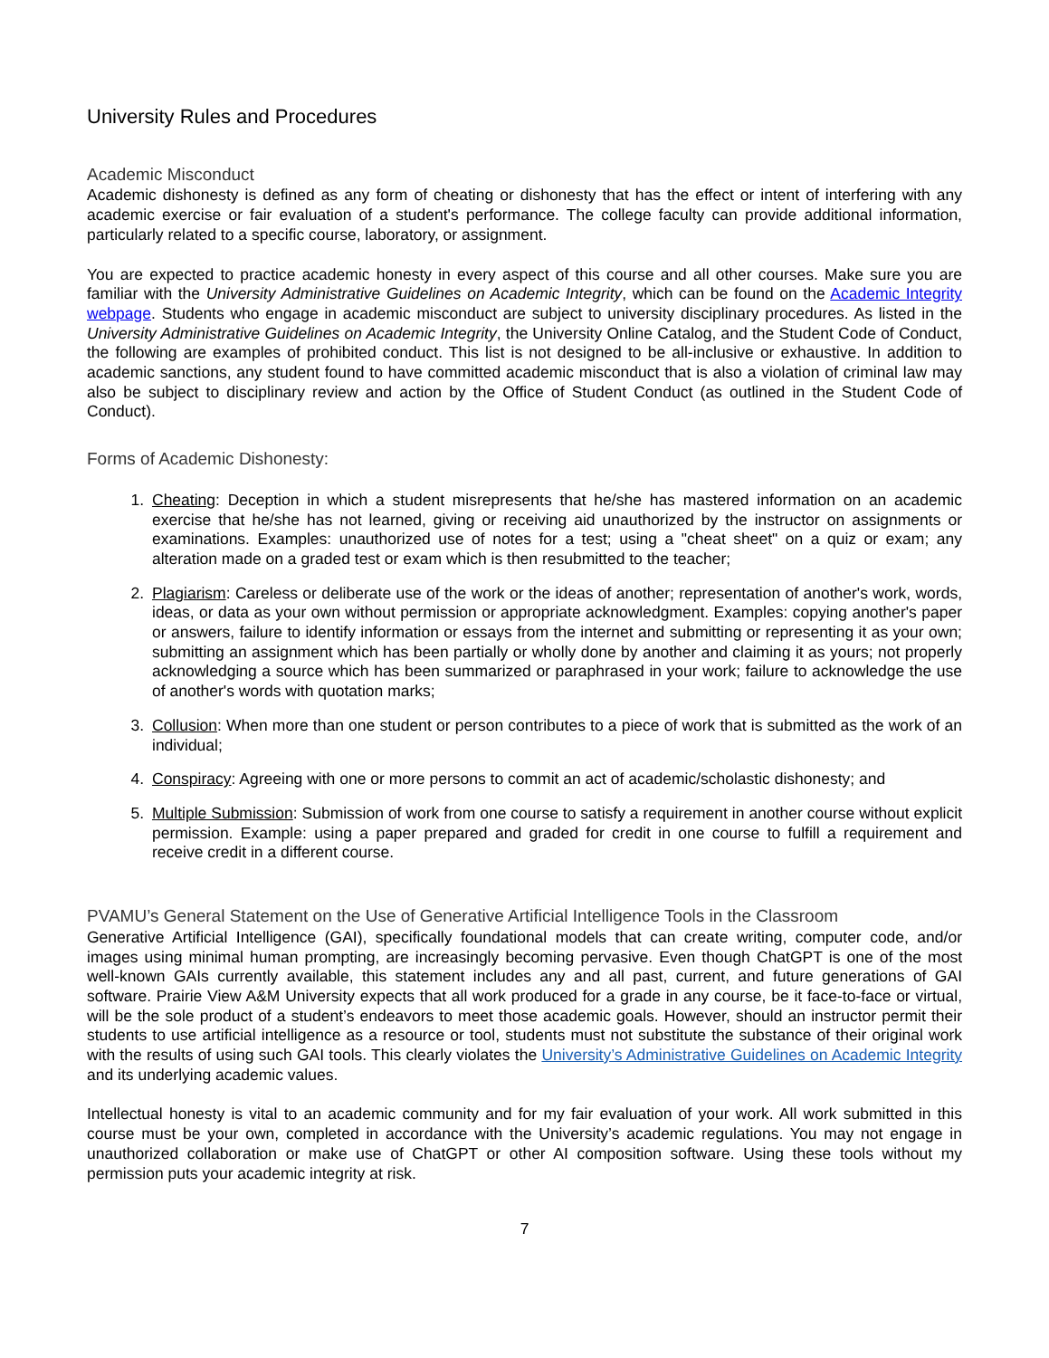University Rules and Procedures
Academic Misconduct
Academic dishonesty is defined as any form of cheating or dishonesty that has the effect or intent of interfering with any academic exercise or fair evaluation of a student's performance. The college faculty can provide additional information, particularly related to a specific course, laboratory, or assignment.
You are expected to practice academic honesty in every aspect of this course and all other courses. Make sure you are familiar with the University Administrative Guidelines on Academic Integrity, which can be found on the Academic Integrity webpage. Students who engage in academic misconduct are subject to university disciplinary procedures. As listed in the University Administrative Guidelines on Academic Integrity, the University Online Catalog, and the Student Code of Conduct, the following are examples of prohibited conduct. This list is not designed to be all-inclusive or exhaustive. In addition to academic sanctions, any student found to have committed academic misconduct that is also a violation of criminal law may also be subject to disciplinary review and action by the Office of Student Conduct (as outlined in the Student Code of Conduct).
Forms of Academic Dishonesty:
1. Cheating: Deception in which a student misrepresents that he/she has mastered information on an academic exercise that he/she has not learned, giving or receiving aid unauthorized by the instructor on assignments or examinations. Examples: unauthorized use of notes for a test; using a "cheat sheet" on a quiz or exam; any alteration made on a graded test or exam which is then resubmitted to the teacher;
2. Plagiarism: Careless or deliberate use of the work or the ideas of another; representation of another's work, words, ideas, or data as your own without permission or appropriate acknowledgment. Examples: copying another's paper or answers, failure to identify information or essays from the internet and submitting or representing it as your own; submitting an assignment which has been partially or wholly done by another and claiming it as yours; not properly acknowledging a source which has been summarized or paraphrased in your work; failure to acknowledge the use of another's words with quotation marks;
3. Collusion: When more than one student or person contributes to a piece of work that is submitted as the work of an individual;
4. Conspiracy: Agreeing with one or more persons to commit an act of academic/scholastic dishonesty; and
5. Multiple Submission: Submission of work from one course to satisfy a requirement in another course without explicit permission. Example: using a paper prepared and graded for credit in one course to fulfill a requirement and receive credit in a different course.
PVAMU’s General Statement on the Use of Generative Artificial Intelligence Tools in the Classroom
Generative Artificial Intelligence (GAI), specifically foundational models that can create writing, computer code, and/or images using minimal human prompting, are increasingly becoming pervasive. Even though ChatGPT is one of the most well-known GAIs currently available, this statement includes any and all past, current, and future generations of GAI software. Prairie View A&M University expects that all work produced for a grade in any course, be it face-to-face or virtual, will be the sole product of a student’s endeavors to meet those academic goals. However, should an instructor permit their students to use artificial intelligence as a resource or tool, students must not substitute the substance of their original work with the results of using such GAI tools. This clearly violates the University’s Administrative Guidelines on Academic Integrity and its underlying academic values.
Intellectual honesty is vital to an academic community and for my fair evaluation of your work. All work submitted in this course must be your own, completed in accordance with the University’s academic regulations. You may not engage in unauthorized collaboration or make use of ChatGPT or other AI composition software. Using these tools without my permission puts your academic integrity at risk.
7